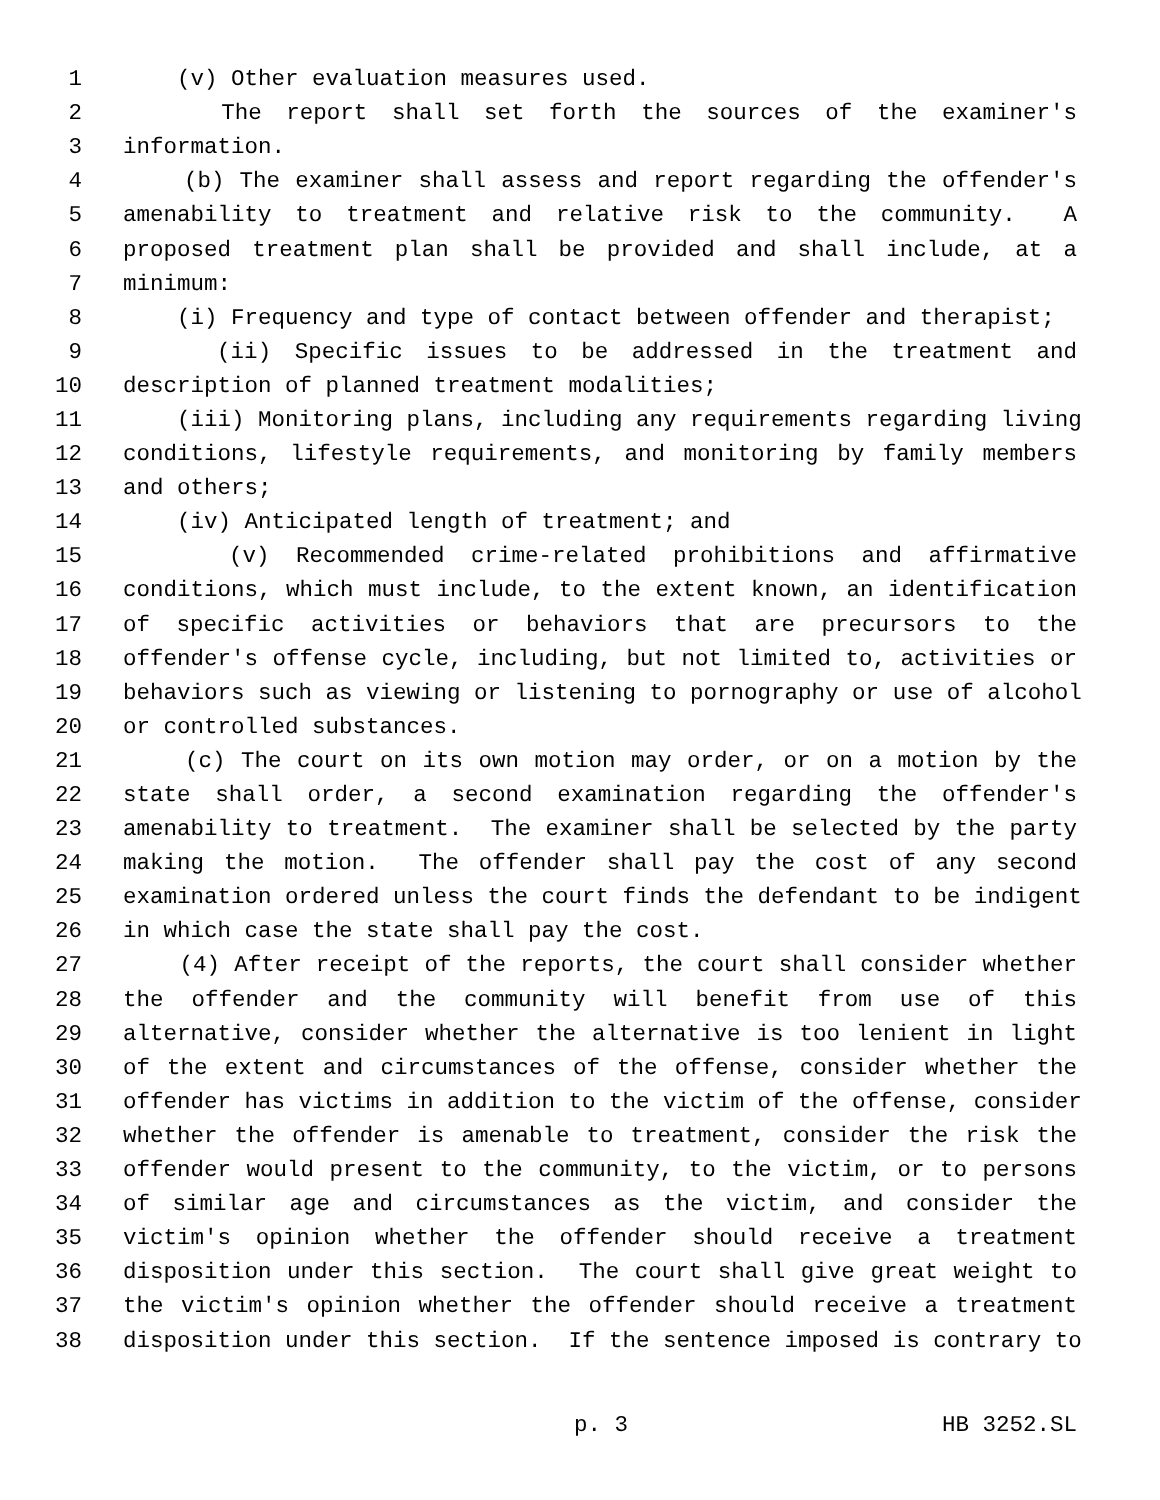1 (v) Other evaluation measures used.
2 The report shall set forth the sources of the examiner's
3 information.
4 (b) The examiner shall assess and report regarding the offender's
5 amenability to treatment and relative risk to the community. A
6 proposed treatment plan shall be provided and shall include, at a
7 minimum:
8 (i) Frequency and type of contact between offender and therapist;
9 (ii) Specific issues to be addressed in the treatment and
10 description of planned treatment modalities;
11 (iii) Monitoring plans, including any requirements regarding living
12 conditions, lifestyle requirements, and monitoring by family members
13 and others;
14 (iv) Anticipated length of treatment; and
15 (v) Recommended crime-related prohibitions and affirmative
16 conditions, which must include, to the extent known, an identification
17 of specific activities or behaviors that are precursors to the
18 offender's offense cycle, including, but not limited to, activities or
19 behaviors such as viewing or listening to pornography or use of alcohol
20 or controlled substances.
21 (c) The court on its own motion may order, or on a motion by the
22 state shall order, a second examination regarding the offender's
23 amenability to treatment. The examiner shall be selected by the party
24 making the motion. The offender shall pay the cost of any second
25 examination ordered unless the court finds the defendant to be indigent
26 in which case the state shall pay the cost.
27 (4) After receipt of the reports, the court shall consider whether
28 the offender and the community will benefit from use of this
29 alternative, consider whether the alternative is too lenient in light
30 of the extent and circumstances of the offense, consider whether the
31 offender has victims in addition to the victim of the offense, consider
32 whether the offender is amenable to treatment, consider the risk the
33 offender would present to the community, to the victim, or to persons
34 of similar age and circumstances as the victim, and consider the
35 victim's opinion whether the offender should receive a treatment
36 disposition under this section. The court shall give great weight to
37 the victim's opinion whether the offender should receive a treatment
38 disposition under this section. If the sentence imposed is contrary to
p. 3 HB 3252.SL